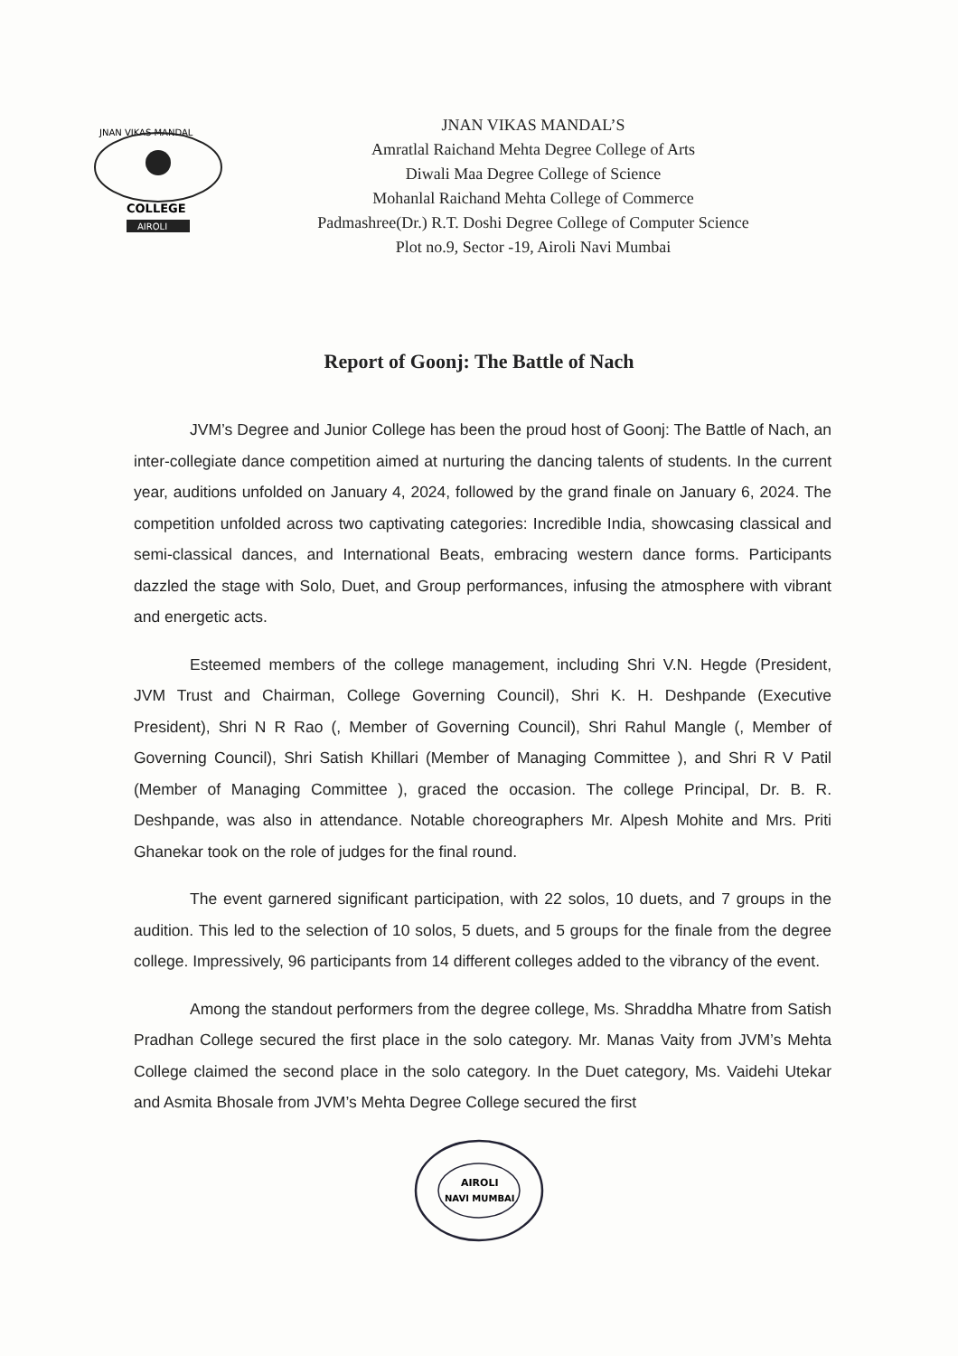JNAN VIKAS MANDAL
COLLEGE
AIROLI
JNAN VIKAS MANDAL’S
Amratlal Raichand Mehta Degree College of Arts
Diwali Maa Degree College of Science
Mohanlal Raichand Mehta College of Commerce
Padmashree(Dr.) R.T. Doshi Degree College of Computer Science
Plot no.9, Sector -19, Airoli Navi Mumbai
Report of Goonj: The Battle of Nach
JVM’s Degree and Junior College has been the proud host of Goonj: The Battle of Nach, an inter-collegiate dance competition aimed at nurturing the dancing talents of students. In the current year, auditions unfolded on January 4, 2024, followed by the grand finale on January 6, 2024. The competition unfolded across two captivating categories: Incredible India, showcasing classical and semi-classical dances, and International Beats, embracing western dance forms. Participants dazzled the stage with Solo, Duet, and Group performances, infusing the atmosphere with vibrant and energetic acts.
Esteemed members of the college management, including Shri V.N. Hegde (President, JVM Trust and Chairman, College Governing Council), Shri K. H. Deshpande (Executive President), Shri N R Rao (, Member of Governing Council), Shri Rahul Mangle (, Member of Governing Council), Shri Satish Khillari (Member of Managing Committee ), and Shri R V Patil (Member of Managing Committee ), graced the occasion. The college Principal, Dr. B. R. Deshpande, was also in attendance. Notable choreographers Mr. Alpesh Mohite and Mrs. Priti Ghanekar took on the role of judges for the final round.
The event garnered significant participation, with 22 solos, 10 duets, and 7 groups in the audition. This led to the selection of 10 solos, 5 duets, and 5 groups for the finale from the degree college. Impressively, 96 participants from 14 different colleges added to the vibrancy of the event.
Among the standout performers from the degree college, Ms. Shraddha Mhatre from Satish Pradhan College secured the first place in the solo category. Mr. Manas Vaity from JVM’s Mehta College claimed the second place in the solo category. In the Duet category, Ms. Vaidehi Utekar and Asmita Bhosale from JVM’s Mehta Degree College secured the first
AIROLI
NAVI MUMBAI